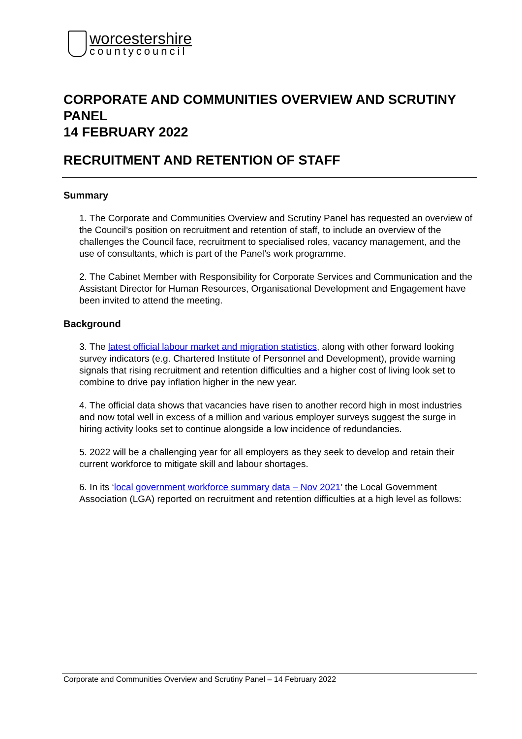worcestershire
countycouncil
CORPORATE AND COMMUNITIES OVERVIEW AND SCRUTINY PANEL
14 FEBRUARY 2022
RECRUITMENT AND RETENTION OF STAFF
Summary
1. The Corporate and Communities Overview and Scrutiny Panel has requested an overview of the Council’s position on recruitment and retention of staff, to include an overview of the challenges the Council face, recruitment to specialised roles, vacancy management, and the use of consultants, which is part of the Panel’s work programme.
2. The Cabinet Member with Responsibility for Corporate Services and Communication and the Assistant Director for Human Resources, Organisational Development and Engagement have been invited to attend the meeting.
Background
3. The latest official labour market and migration statistics, along with other forward looking survey indicators (e.g. Chartered Institute of Personnel and Development), provide warning signals that rising recruitment and retention difficulties and a higher cost of living look set to combine to drive pay inflation higher in the new year.
4. The official data shows that vacancies have risen to another record high in most industries and now total well in excess of a million and various employer surveys suggest the surge in hiring activity looks set to continue alongside a low incidence of redundancies.
5. 2022 will be a challenging year for all employers as they seek to develop and retain their current workforce to mitigate skill and labour shortages.
6. In its ‘local government workforce summary data – Nov 2021’ the Local Government Association (LGA) reported on recruitment and retention difficulties at a high level as follows:
Corporate and Communities Overview and Scrutiny Panel – 14 February 2022